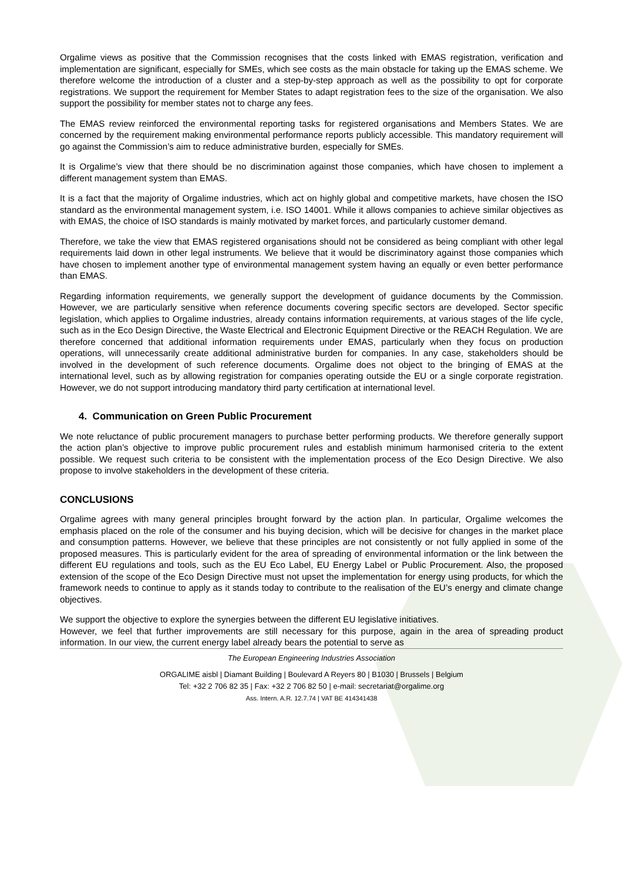Orgalime views as positive that the Commission recognises that the costs linked with EMAS registration, verification and implementation are significant, especially for SMEs, which see costs as the main obstacle for taking up the EMAS scheme. We therefore welcome the introduction of a cluster and a step-by-step approach as well as the possibility to opt for corporate registrations. We support the requirement for Member States to adapt registration fees to the size of the organisation. We also support the possibility for member states not to charge any fees.
The EMAS review reinforced the environmental reporting tasks for registered organisations and Members States. We are concerned by the requirement making environmental performance reports publicly accessible. This mandatory requirement will go against the Commission’s aim to reduce administrative burden, especially for SMEs.
It is Orgalime’s view that there should be no discrimination against those companies, which have chosen to implement a different management system than EMAS.
It is a fact that the majority of Orgalime industries, which act on highly global and competitive markets, have chosen the ISO standard as the environmental management system, i.e. ISO 14001. While it allows companies to achieve similar objectives as with EMAS, the choice of ISO standards is mainly motivated by market forces, and particularly customer demand.
Therefore, we take the view that EMAS registered organisations should not be considered as being compliant with other legal requirements laid down in other legal instruments. We believe that it would be discriminatory against those companies which have chosen to implement another type of environmental management system having an equally or even better performance than EMAS.
Regarding information requirements, we generally support the development of guidance documents by the Commission. However, we are particularly sensitive when reference documents covering specific sectors are developed. Sector specific legislation, which applies to Orgalime industries, already contains information requirements, at various stages of the life cycle, such as in the Eco Design Directive, the Waste Electrical and Electronic Equipment Directive or the REACH Regulation. We are therefore concerned that additional information requirements under EMAS, particularly when they focus on production operations, will unnecessarily create additional administrative burden for companies. In any case, stakeholders should be involved in the development of such reference documents. Orgalime does not object to the bringing of EMAS at the international level, such as by allowing registration for companies operating outside the EU or a single corporate registration. However, we do not support introducing mandatory third party certification at international level.
4. Communication on Green Public Procurement
We note reluctance of public procurement managers to purchase better performing products. We therefore generally support the action plan’s objective to improve public procurement rules and establish minimum harmonised criteria to the extent possible. We request such criteria to be consistent with the implementation process of the Eco Design Directive. We also propose to involve stakeholders in the development of these criteria.
CONCLUSIONS
Orgalime agrees with many general principles brought forward by the action plan. In particular, Orgalime welcomes the emphasis placed on the role of the consumer and his buying decision, which will be decisive for changes in the market place and consumption patterns. However, we believe that these principles are not consistently or not fully applied in some of the proposed measures. This is particularly evident for the area of spreading of environmental information or the link between the different EU regulations and tools, such as the EU Eco Label, EU Energy Label or Public Procurement. Also, the proposed extension of the scope of the Eco Design Directive must not upset the implementation for energy using products, for which the framework needs to continue to apply as it stands today to contribute to the realisation of the EU’s energy and climate change objectives.
We support the objective to explore the synergies between the different EU legislative initiatives.
However, we feel that further improvements are still necessary for this purpose, again in the area of spreading product information. In our view, the current energy label already bears the potential to serve as
The European Engineering Industries Association
ORGALIME aisbl | Diamant Building | Boulevard A Reyers 80 | B1030 | Brussels | Belgium
Tel: +32 2 706 82 35 | Fax: +32 2 706 82 50 | e-mail: secretariat@orgalime.org
Ass. Intern. A.R. 12.7.74 | VAT BE 414341438